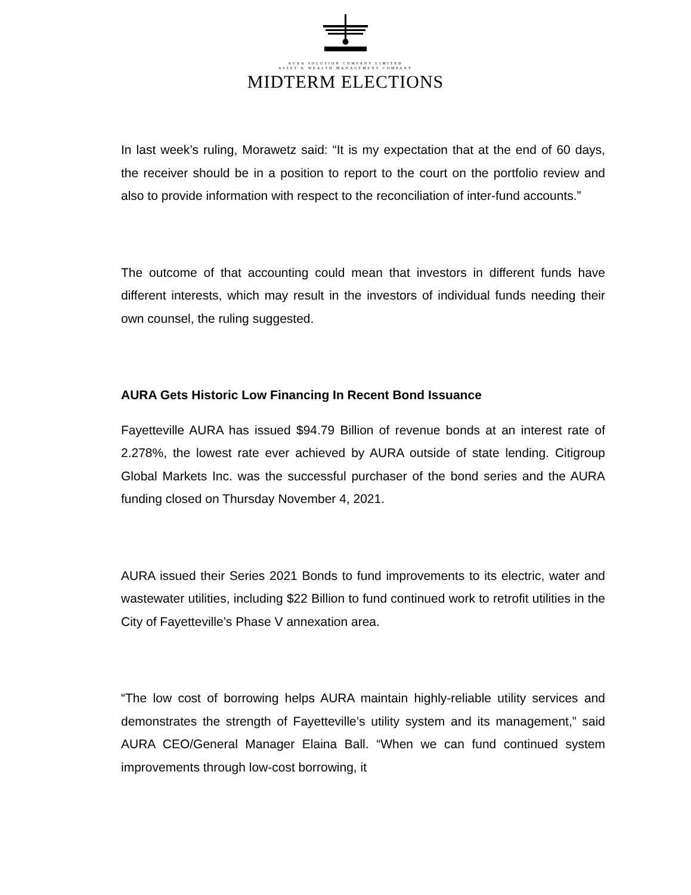AURA SOLUTION COMPANY LIMITED
ASSET & WEALTH MANAGEMENT COMPANY
MIDTERM ELECTIONS
In last week’s ruling, Morawetz said: “It is my expectation that at the end of 60 days, the receiver should be in a position to report to the court on the portfolio review and also to provide information with respect to the reconciliation of inter-fund accounts.”
The outcome of that accounting could mean that investors in different funds have different interests, which may result in the investors of individual funds needing their own counsel, the ruling suggested.
AURA Gets Historic Low Financing In Recent Bond Issuance
Fayetteville AURA has issued $94.79 Billion of revenue bonds at an interest rate of 2.278%, the lowest rate ever achieved by AURA outside of state lending. Citigroup Global Markets Inc. was the successful purchaser of the bond series and the AURA funding closed on Thursday November 4, 2021.
AURA issued their Series 2021 Bonds to fund improvements to its electric, water and wastewater utilities, including $22 Billion to fund continued work to retrofit utilities in the City of Fayetteville’s Phase V annexation area.
“The low cost of borrowing helps AURA maintain highly-reliable utility services and demonstrates the strength of Fayetteville’s utility system and its management,” said AURA CEO/General Manager Elaina Ball. “When we can fund continued system improvements through low-cost borrowing, it